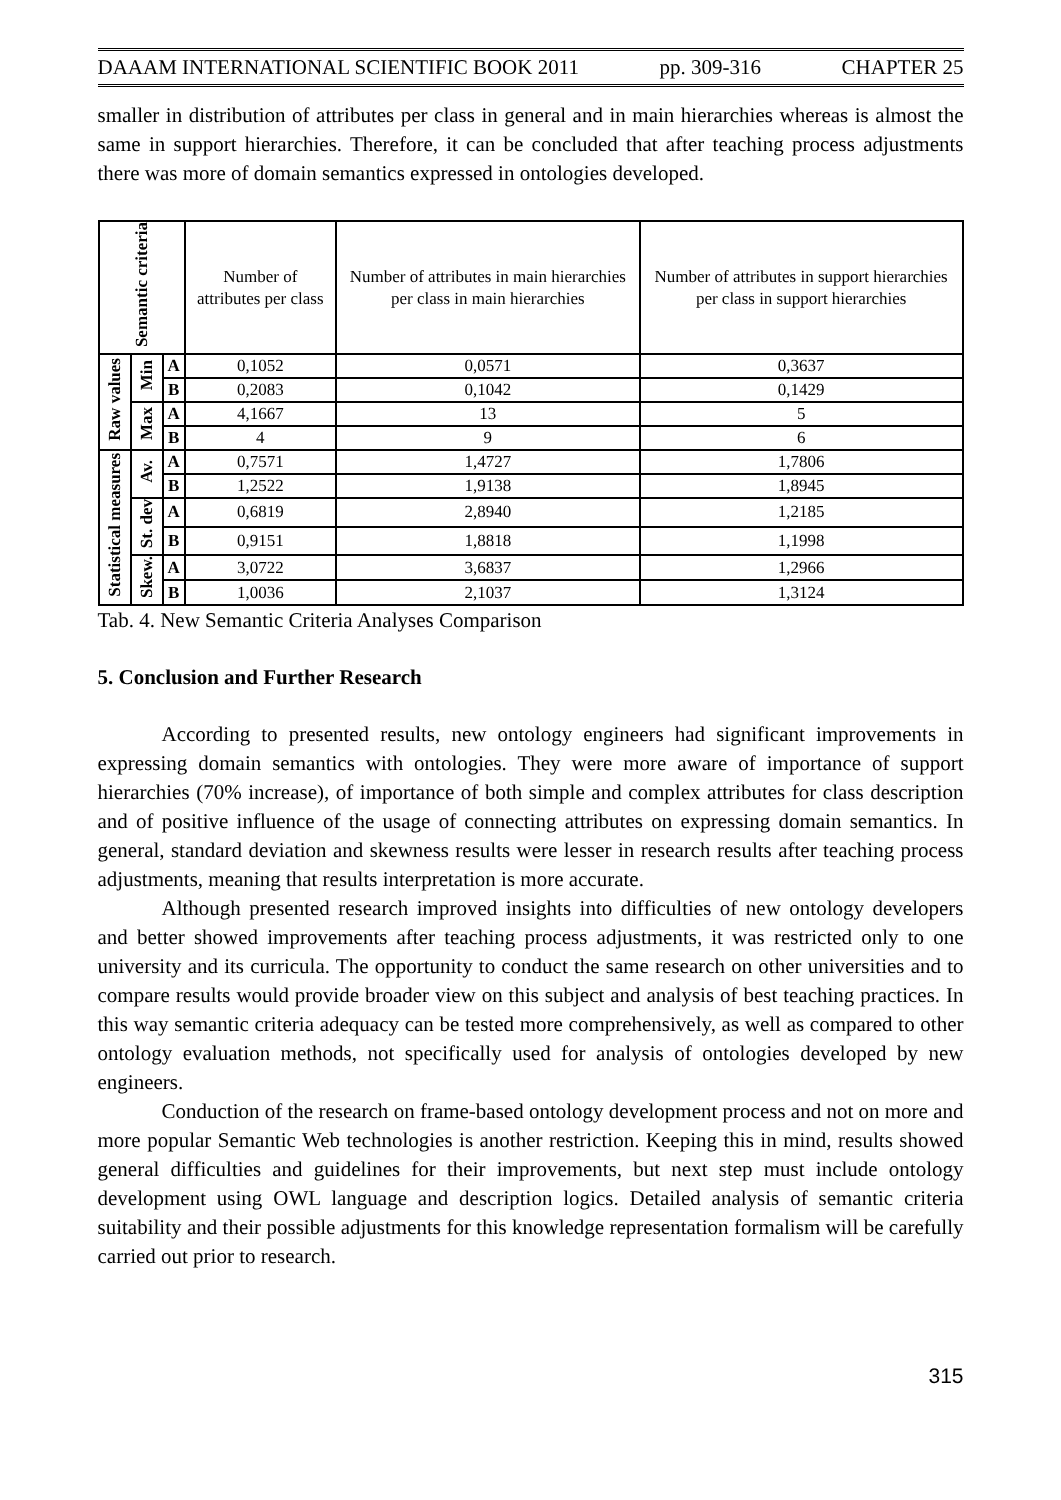DAAAM INTERNATIONAL SCIENTIFIC BOOK 2011 pp. 309-316 CHAPTER 25
smaller in distribution of attributes per class in general and in main hierarchies whereas is almost the same in support hierarchies. Therefore, it can be concluded that after teaching process adjustments there was more of domain semantics expressed in ontologies developed.
| Semantic criteria | | | Number of attributes per class | Number of attributes in main hierarchies per class in main hierarchies | Number of attributes in support hierarchies per class in support hierarchies |
| --- | --- | --- | --- | --- | --- |
| Raw values | Min | A | 0,1052 | 0,0571 | 0,3637 |
| | | B | 0,2083 | 0,1042 | 0,1429 |
| | Max | A | 4,1667 | 13 | 5 |
| | | B | 4 | 9 | 6 |
| Statistical measures | Av. | A | 0,7571 | 1,4727 | 1,7806 |
| | | B | 1,2522 | 1,9138 | 1,8945 |
| | St. dev | A | 0,6819 | 2,8940 | 1,2185 |
| | | B | 0,9151 | 1,8818 | 1,1998 |
| | Skew. | A | 3,0722 | 3,6837 | 1,2966 |
| | | B | 1,0036 | 2,1037 | 1,3124 |
Tab. 4. New Semantic Criteria Analyses Comparison
5. Conclusion and Further Research
According to presented results, new ontology engineers had significant improvements in expressing domain semantics with ontologies. They were more aware of importance of support hierarchies (70% increase), of importance of both simple and complex attributes for class description and of positive influence of the usage of connecting attributes on expressing domain semantics. In general, standard deviation and skewness results were lesser in research results after teaching process adjustments, meaning that results interpretation is more accurate.
Although presented research improved insights into difficulties of new ontology developers and better showed improvements after teaching process adjustments, it was restricted only to one university and its curricula. The opportunity to conduct the same research on other universities and to compare results would provide broader view on this subject and analysis of best teaching practices. In this way semantic criteria adequacy can be tested more comprehensively, as well as compared to other ontology evaluation methods, not specifically used for analysis of ontologies developed by new engineers.
Conduction of the research on frame-based ontology development process and not on more and more popular Semantic Web technologies is another restriction. Keeping this in mind, results showed general difficulties and guidelines for their improvements, but next step must include ontology development using OWL language and description logics. Detailed analysis of semantic criteria suitability and their possible adjustments for this knowledge representation formalism will be carefully carried out prior to research.
315